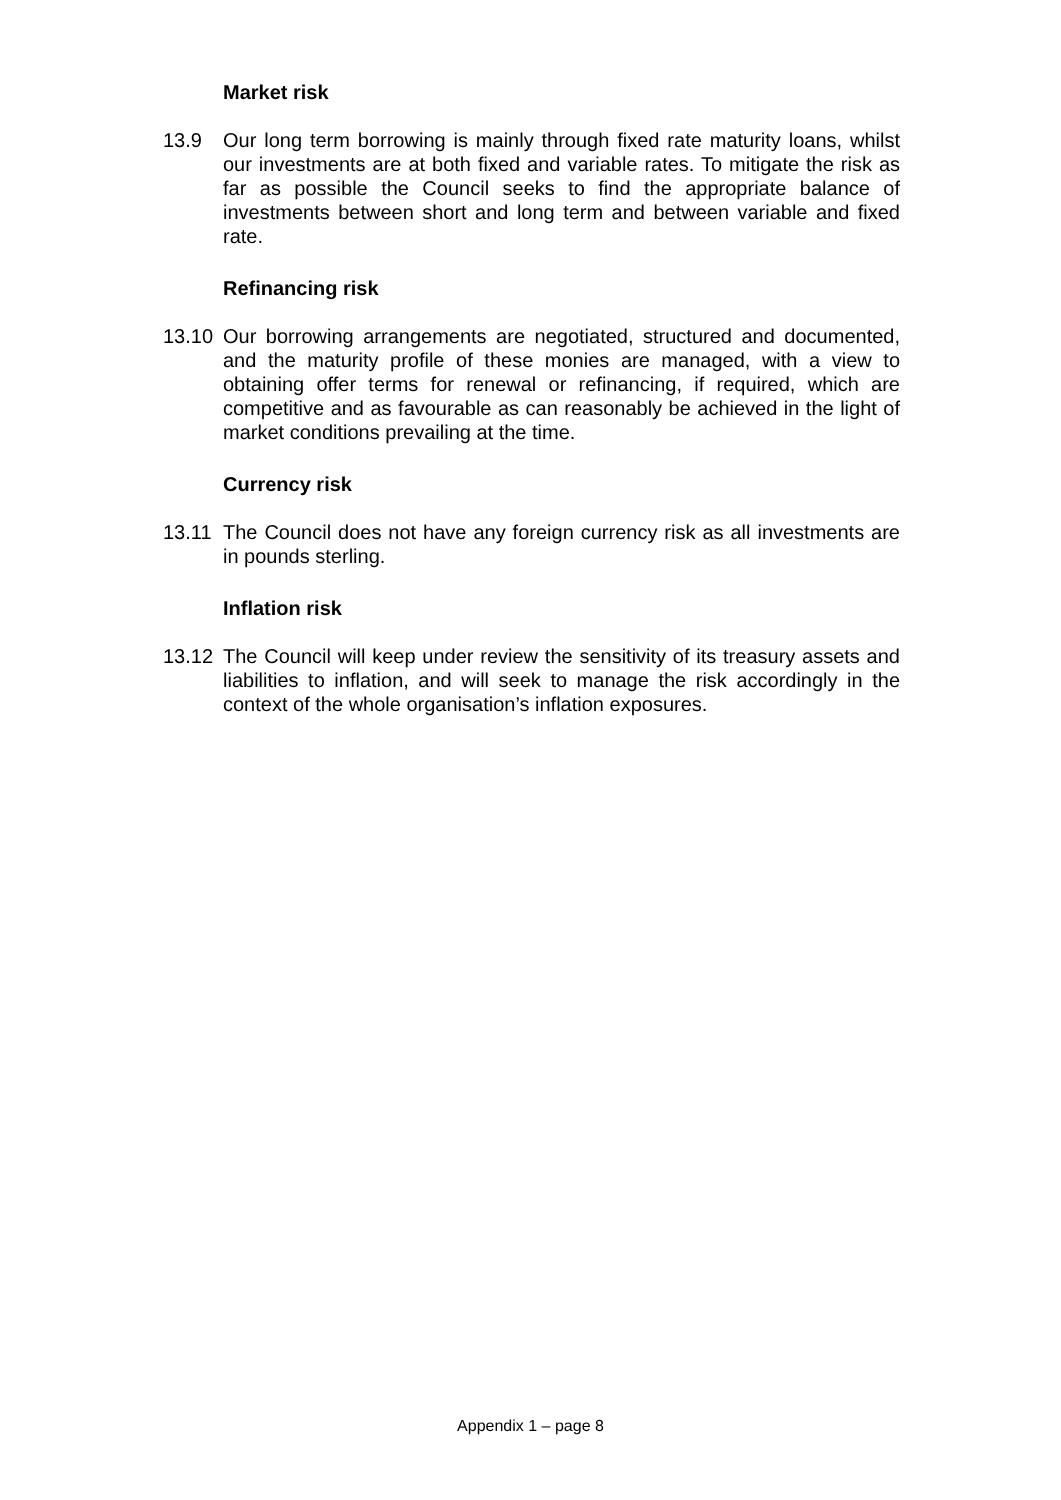Market risk
13.9 Our long term borrowing is mainly through fixed rate maturity loans, whilst our investments are at both fixed and variable rates. To mitigate the risk as far as possible the Council seeks to find the appropriate balance of investments between short and long term and between variable and fixed rate.
Refinancing risk
13.10 Our borrowing arrangements are negotiated, structured and documented, and the maturity profile of these monies are managed, with a view to obtaining offer terms for renewal or refinancing, if required, which are competitive and as favourable as can reasonably be achieved in the light of market conditions prevailing at the time.
Currency risk
13.11 The Council does not have any foreign currency risk as all investments are in pounds sterling.
Inflation risk
13.12 The Council will keep under review the sensitivity of its treasury assets and liabilities to inflation, and will seek to manage the risk accordingly in the context of the whole organisation’s inflation exposures.
Appendix 1 – page 8